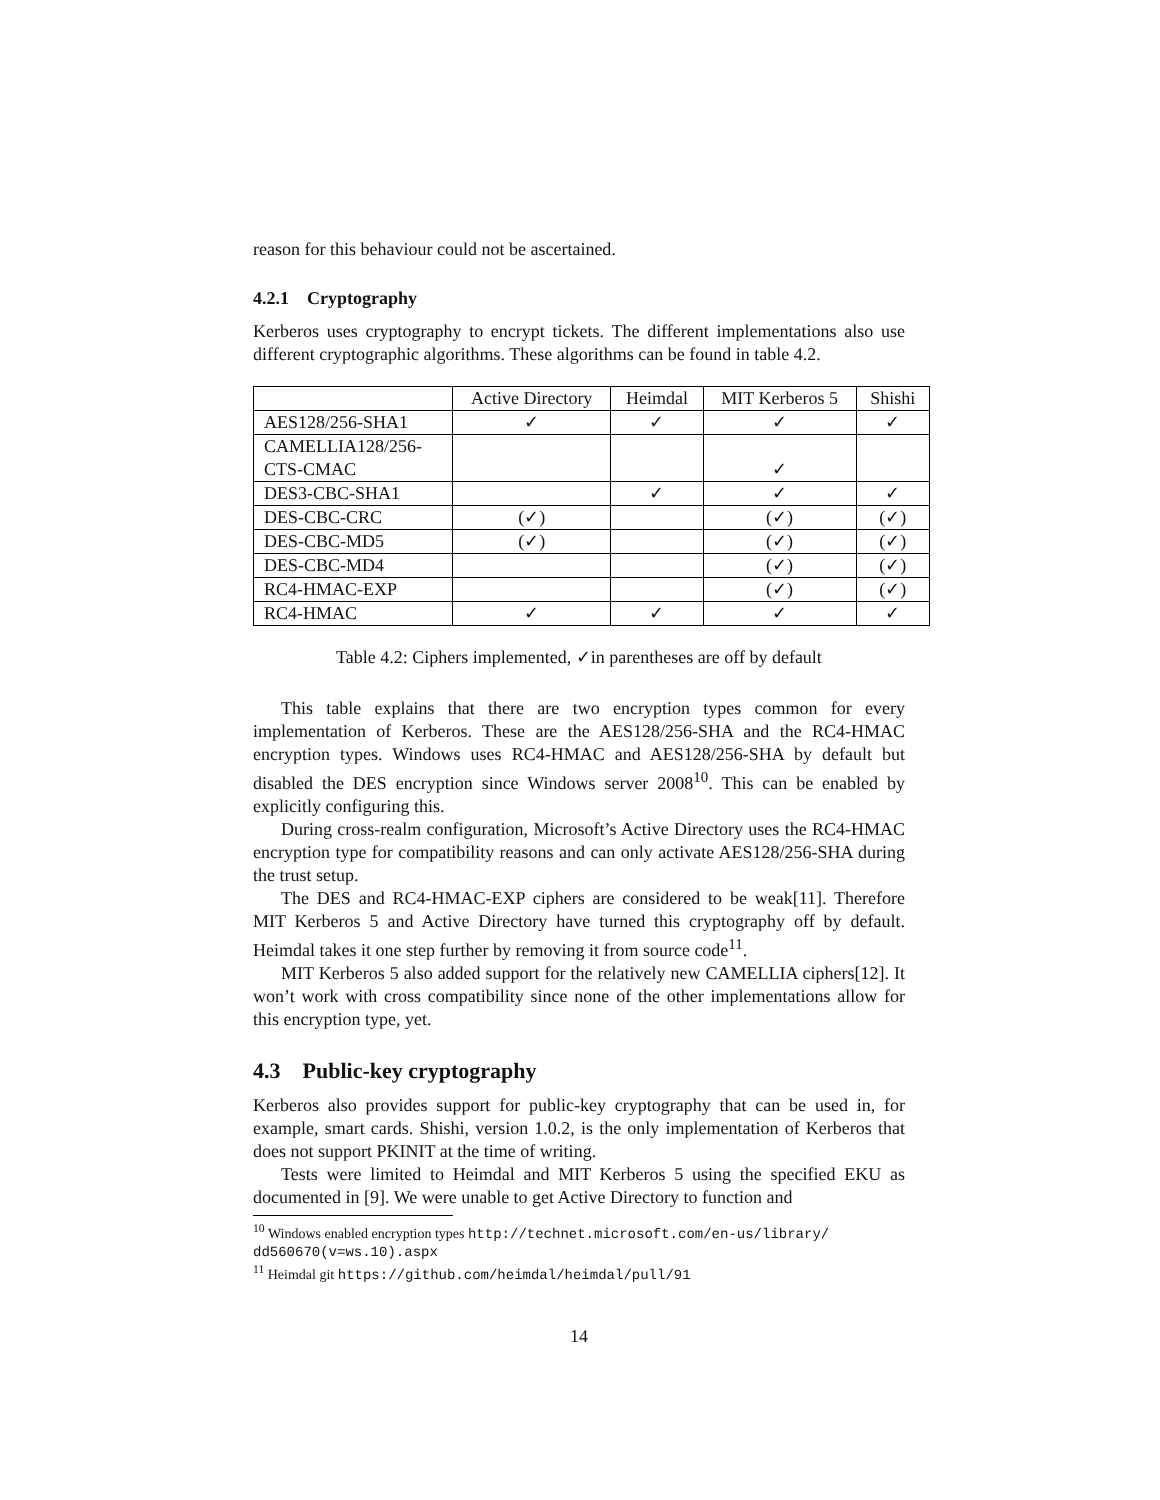reason for this behaviour could not be ascertained.
4.2.1 Cryptography
Kerberos uses cryptography to encrypt tickets. The different implementations also use different cryptographic algorithms. These algorithms can be found in table 4.2.
| | Active Directory | Heimdal | MIT Kerberos 5 | Shishi |
| --- | --- | --- | --- | --- |
| AES128/256-SHA1 | ✓ | ✓ | ✓ | ✓ |
| CAMELLIA128/256- CTS-CMAC | | | ✓ | |
| DES3-CBC-SHA1 | | ✓ | ✓ | ✓ |
| DES-CBC-CRC | (✓) | | (✓) | (✓) |
| DES-CBC-MD5 | (✓) | | (✓) | (✓) |
| DES-CBC-MD4 | | | (✓) | (✓) |
| RC4-HMAC-EXP | | | (✓) | (✓) |
| RC4-HMAC | ✓ | ✓ | ✓ | ✓ |
Table 4.2: Ciphers implemented, ✓in parentheses are off by default
This table explains that there are two encryption types common for every implementation of Kerberos. These are the AES128/256-SHA and the RC4-HMAC encryption types. Windows uses RC4-HMAC and AES128/256-SHA by default but disabled the DES encryption since Windows server 2008<sup>10</sup>. This can be enabled by explicitly configuring this.
During cross-realm configuration, Microsoft’s Active Directory uses the RC4-HMAC encryption type for compatibility reasons and can only activate AES128/256-SHA during the trust setup.
The DES and RC4-HMAC-EXP ciphers are considered to be weak[11]. Therefore MIT Kerberos 5 and Active Directory have turned this cryptography off by default. Heimdal takes it one step further by removing it from source code<sup>11</sup>.
MIT Kerberos 5 also added support for the relatively new CAMELLIA ciphers[12]. It won’t work with cross compatibility since none of the other implementations allow for this encryption type, yet.
4.3 Public-key cryptography
Kerberos also provides support for public-key cryptography that can be used in, for example, smart cards. Shishi, version 1.0.2, is the only implementation of Kerberos that does not support PKINIT at the time of writing.
Tests were limited to Heimdal and MIT Kerberos 5 using the specified EKU as documented in [9]. We were unable to get Active Directory to function and
<sup>10</sup> Windows enabled encryption types http://technet.microsoft.com/en-us/library/ dd560670(v=ws.10).aspx
<sup>11</sup> Heimdal git https://github.com/heimdal/heimdal/pull/91
14